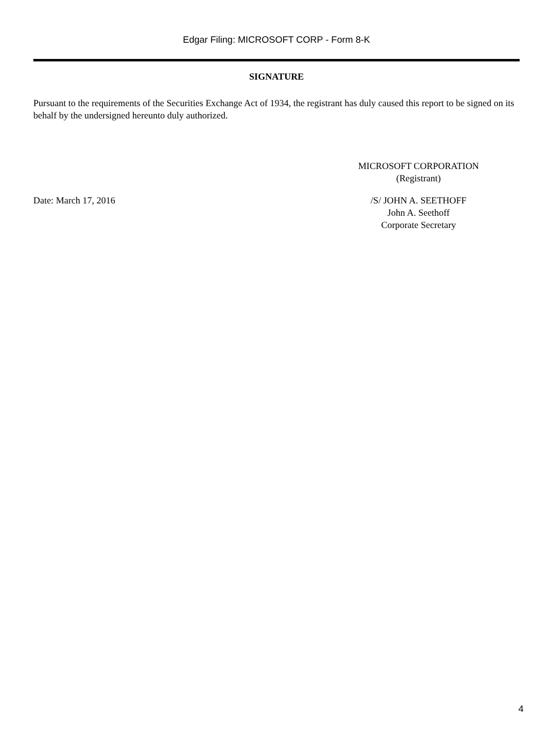Edgar Filing: MICROSOFT CORP - Form 8-K
SIGNATURE
Pursuant to the requirements of the Securities Exchange Act of 1934, the registrant has duly caused this report to be signed on its behalf by the undersigned hereunto duly authorized.
MICROSOFT CORPORATION
(Registrant)
Date: March 17, 2016 /S/ JOHN A. SEETHOFF
John A. Seethoff
Corporate Secretary
4